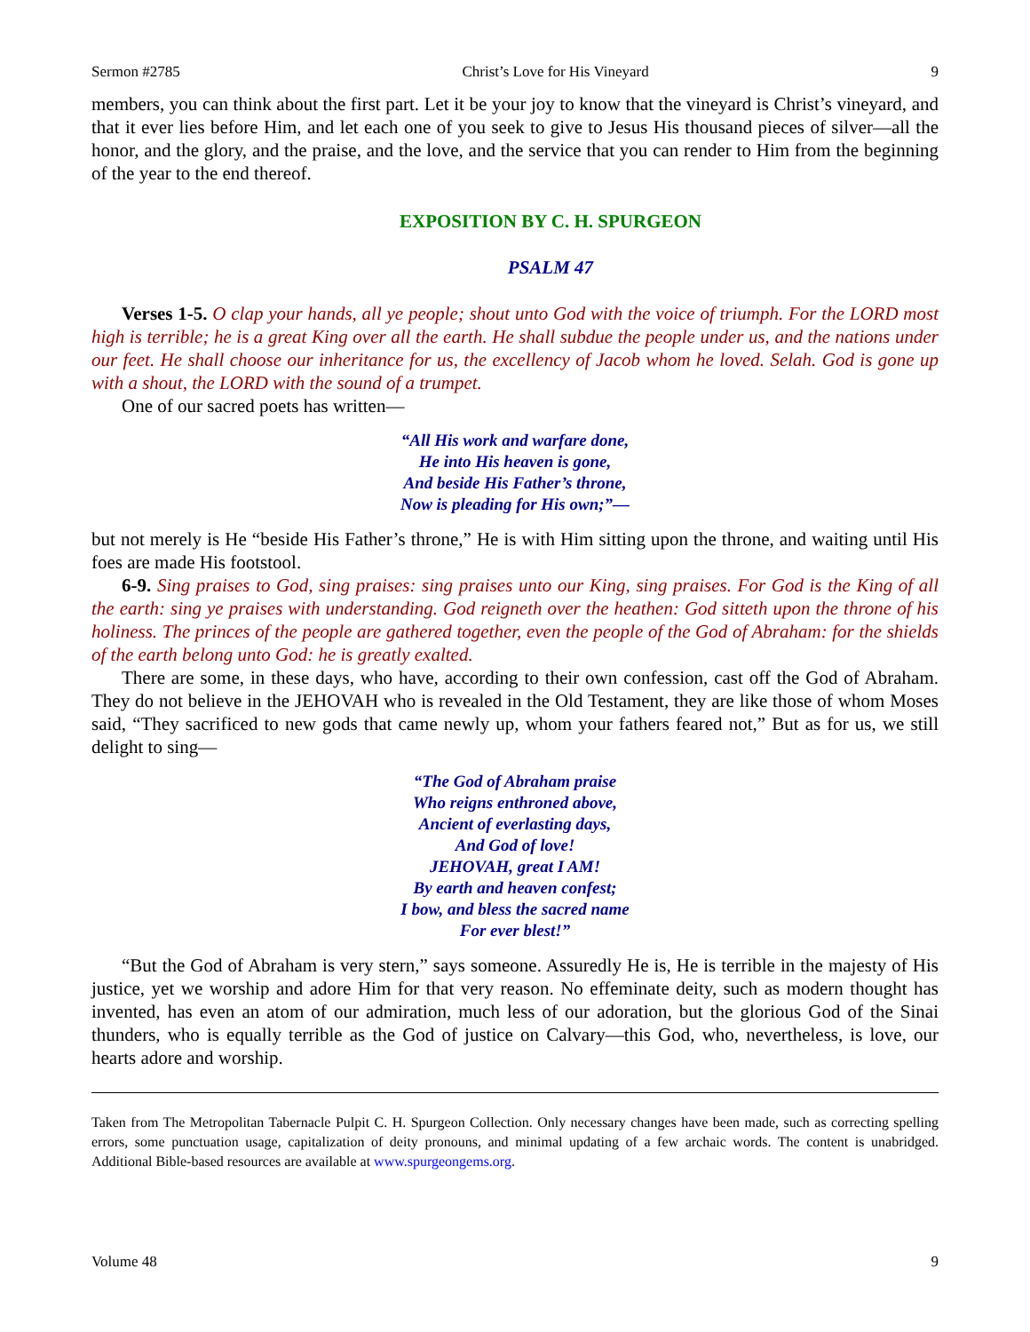Sermon #2785 Christ’s Love for His Vineyard 9
members, you can think about the first part. Let it be your joy to know that the vineyard is Christ’s vineyard, and that it ever lies before Him, and let each one of you seek to give to Jesus His thousand pieces of silver—all the honor, and the glory, and the praise, and the love, and the service that you can render to Him from the beginning of the year to the end thereof.
EXPOSITION BY C. H. SPURGEON
PSALM 47
Verses 1-5. O clap your hands, all ye people; shout unto God with the voice of triumph. For the LORD most high is terrible; he is a great King over all the earth. He shall subdue the people under us, and the nations under our feet. He shall choose our inheritance for us, the excellency of Jacob whom he loved. Selah. God is gone up with a shout, the LORD with the sound of a trumpet.
One of our sacred poets has written—
“All His work and warfare done,
He into His heaven is gone,
And beside His Father’s throne,
Now is pleading for His own;”—
but not merely is He “beside His Father’s throne,” He is with Him sitting upon the throne, and waiting until His foes are made His footstool.
6-9. Sing praises to God, sing praises: sing praises unto our King, sing praises. For God is the King of all the earth: sing ye praises with understanding. God reigneth over the heathen: God sitteth upon the throne of his holiness. The princes of the people are gathered together, even the people of the God of Abraham: for the shields of the earth belong unto God: he is greatly exalted.
There are some, in these days, who have, according to their own confession, cast off the God of Abraham. They do not believe in the JEHOVAH who is revealed in the Old Testament, they are like those of whom Moses said, “They sacrificed to new gods that came newly up, whom your fathers feared not,” But as for us, we still delight to sing—
“The God of Abraham praise
Who reigns enthroned above,
Ancient of everlasting days,
And God of love!
JEHOVAH, great I AM!
By earth and heaven confest;
I bow, and bless the sacred name
For ever blest!”
“But the God of Abraham is very stern,” says someone. Assuredly He is, He is terrible in the majesty of His justice, yet we worship and adore Him for that very reason. No effeminate deity, such as modern thought has invented, has even an atom of our admiration, much less of our adoration, but the glorious God of the Sinai thunders, who is equally terrible as the God of justice on Calvary—this God, who, nevertheless, is love, our hearts adore and worship.
Taken from The Metropolitan Tabernacle Pulpit C. H. Spurgeon Collection. Only necessary changes have been made, such as correcting spelling errors, some punctuation usage, capitalization of deity pronouns, and minimal updating of a few archaic words. The content is unabridged. Additional Bible-based resources are available at www.spurgeongems.org.
Volume 48 9